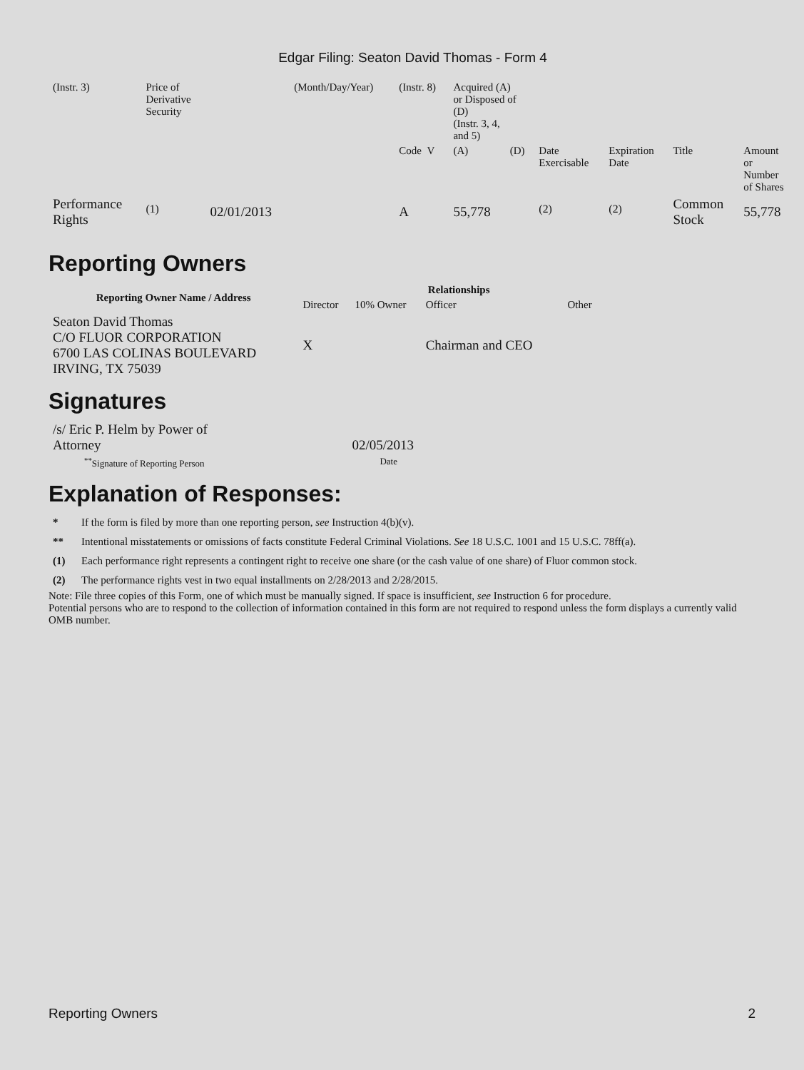Edgar Filing: Seaton David Thomas - Form 4
| (Instr. 3) | Price of Derivative Security | | (Month/Day/Year) | (Instr. 8) | Acquired (A) or Disposed of (D) (Instr. 3, 4, and 5) | | | | | |
| | | | | Code V | (A) | (D) | Date Exercisable | Expiration Date | Title | Amount or Number of Shares |
| Performance Rights | <sup>(1)</sup> | 02/01/2013 | | A | 55,778 | | <sup>(2)</sup> | <sup>(2)</sup> | Common Stock | 55,778 |
Reporting Owners
| Reporting Owner Name / Address | Relationships | | | |
| --- | --- | --- | --- | --- |
| | Director | 10% Owner | Officer | Other |
| Seaton David Thomas C/O FLUOR CORPORATION 6700 LAS COLINAS BOULEVARD IRVING, TX 75039 | X | | Chairman and CEO | |
Signatures
| /s/ Eric P. Helm by Power of Attorney | 02/05/2013 |
| <sup>**</sup> Signature of Reporting Person | Date |
Explanation of Responses:
| * | If the form is filed by more than one reporting person, see Instruction 4(b)(v). |
| ** | Intentional misstatements or omissions of facts constitute Federal Criminal Violations. See 18 U.S.C. 1001 and 15 U.S.C. 78ff(a). |
| (1) | Each performance right represents a contingent right to receive one share (or the cash value of one share) of Fluor common stock. |
| (2) | The performance rights vest in two equal installments on 2/28/2013 and 2/28/2015. |
Note: File three copies of this Form, one of which must be manually signed. If space is insufficient, see Instruction 6 for procedure.
Potential persons who are to respond to the collection of information contained in this form are not required to respond unless the form displays a currently valid OMB number.
Reporting Owners 2